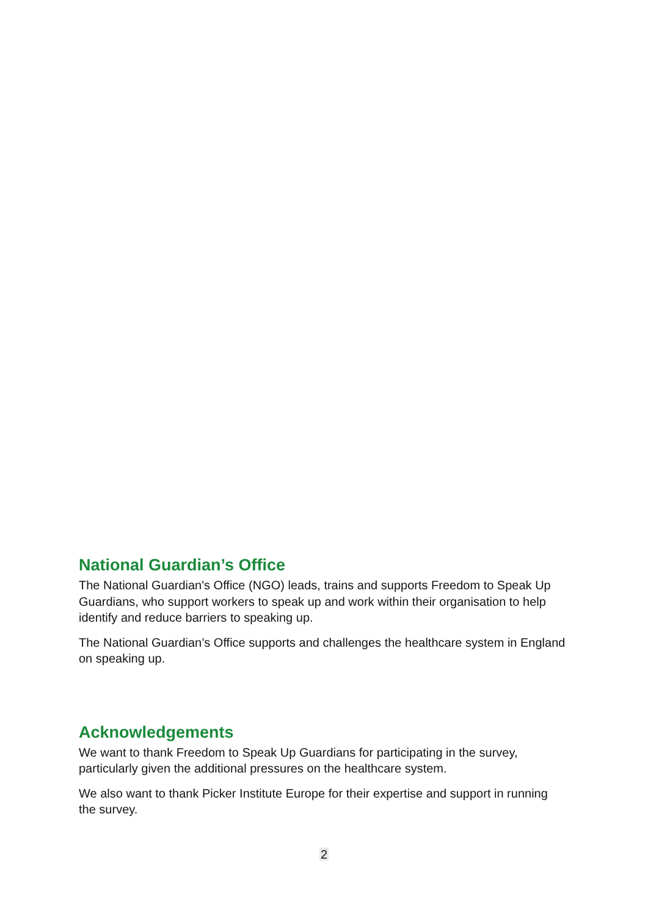National Guardian’s Office
The National Guardian's Office (NGO) leads, trains and supports Freedom to Speak Up Guardians, who support workers to speak up and work within their organisation to help identify and reduce barriers to speaking up.
The National Guardian’s Office supports and challenges the healthcare system in England on speaking up.
Acknowledgements
We want to thank Freedom to Speak Up Guardians for participating in the survey, particularly given the additional pressures on the healthcare system.
We also want to thank Picker Institute Europe for their expertise and support in running the survey.
2